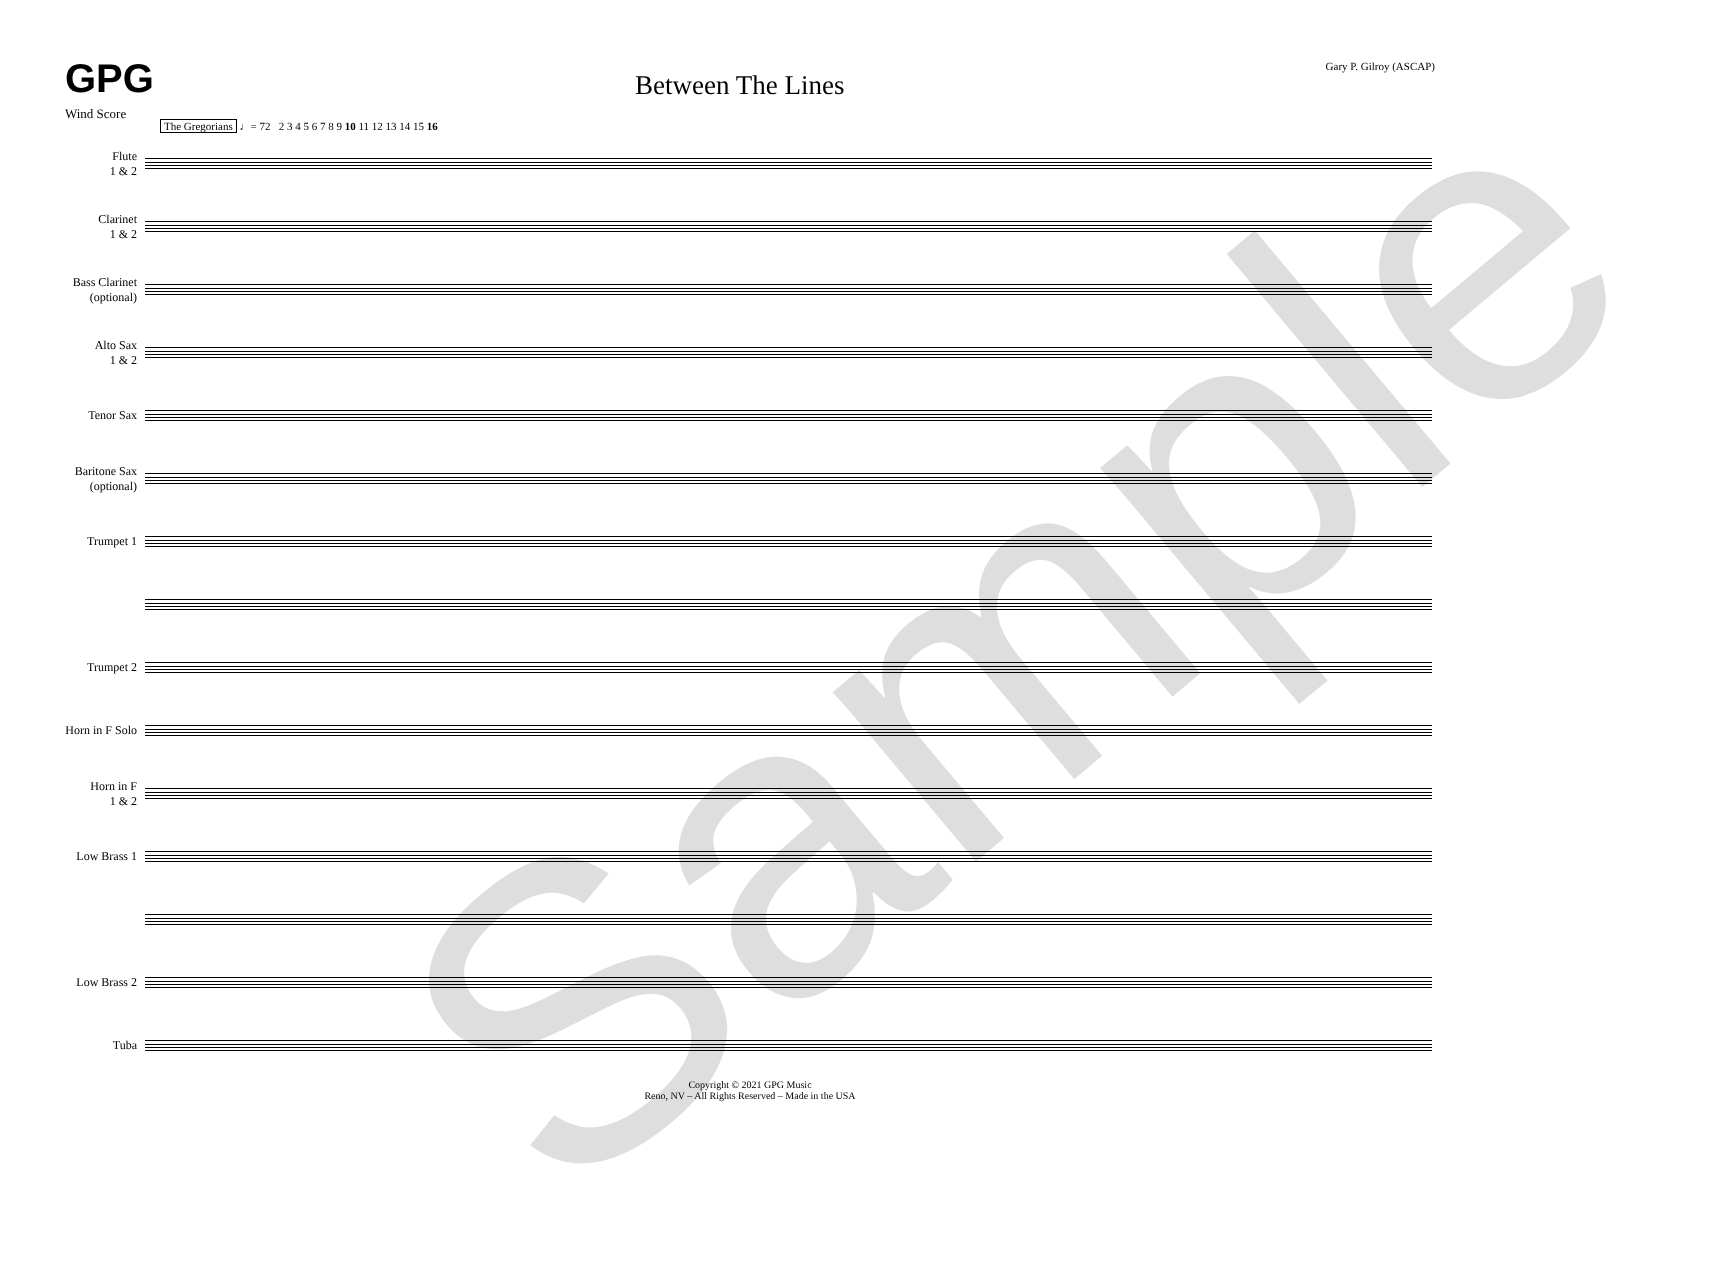GPG
Wind Score
Between The Lines
Gary P. Gilroy (ASCAP)
The Gregorians ♩= 72 2 3 4 5 6 7 8 9 10 11 12 13 14 15 16
Flute
1 & 2
Clarinet
1 & 2
Bass Clarinet
(optional)
Alto Sax
1 & 2
Tenor Sax
Baritone Sax
(optional)
Trumpet 1
Trumpet 2
Horn in F Solo
Horn in F
1 & 2
Low Brass 1
Low Brass 2
Tuba
Copyright © 2021 GPG Music
Reno, NV – All Rights Reserved – Made in the USA
Sample